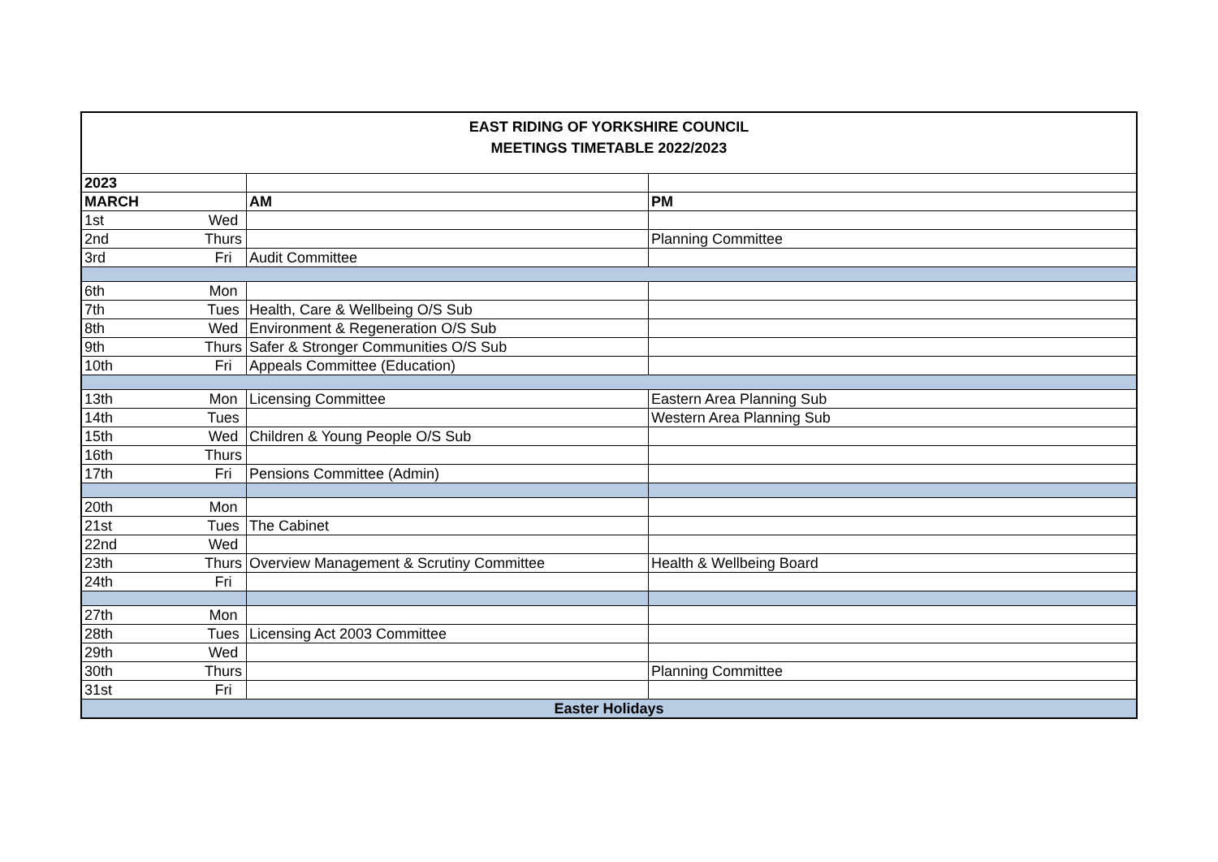| EAST RIDING OF YORKSHIRE COUNCIL MEETINGS TIMETABLE 2022/2023 | | | |
| 2023 | | | |
| MARCH | | AM | PM |
| 1st | Wed | | |
| 2nd | Thurs | | Planning Committee |
| 3rd | Fri | Audit Committee | |
| 6th | Mon | | |
| 7th | Tues | Health, Care & Wellbeing O/S Sub | |
| 8th | Wed | Environment & Regeneration O/S Sub | |
| 9th | Thurs | Safer & Stronger Communities O/S Sub | |
| 10th | Fri | Appeals Committee (Education) | |
| 13th | Mon | Licensing Committee | Eastern Area Planning Sub |
| 14th | Tues | | Western Area Planning Sub |
| 15th | Wed | Children & Young People O/S Sub | |
| 16th | Thurs | | |
| 17th | Fri | Pensions Committee (Admin) | |
| 20th | Mon | | |
| 21st | Tues | The Cabinet | |
| 22nd | Wed | | |
| 23th | Thurs | Overview Management & Scrutiny Committee | Health & Wellbeing Board |
| 24th | Fri | | |
| 27th | Mon | | |
| 28th | Tues | Licensing Act 2003 Committee | |
| 29th | Wed | | |
| 30th | Thurs | | Planning Committee |
| 31st | Fri | | |
| Easter Holidays | | | |